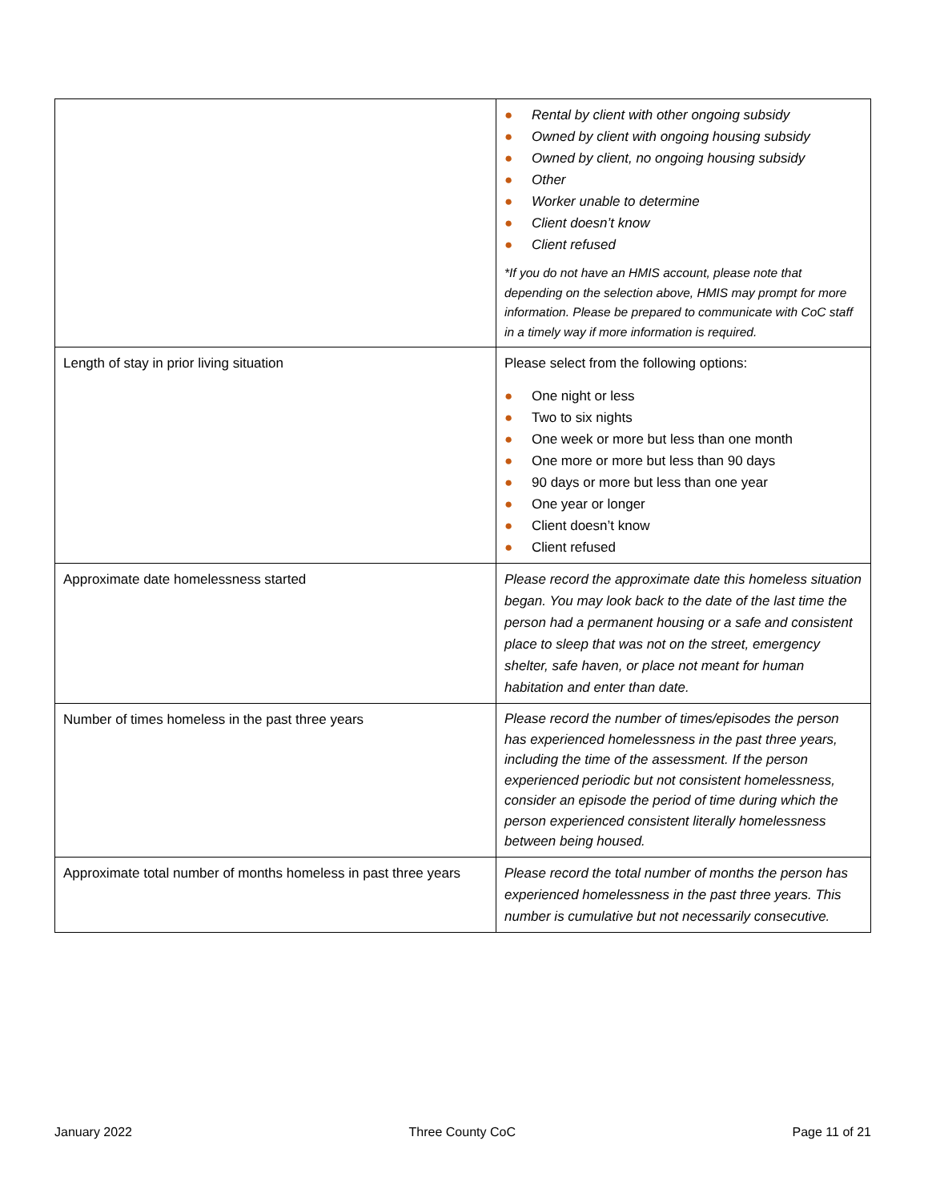| | ● Rental by client with other ongoing subsidy ● Owned by client with ongoing housing subsidy ● Owned by client, no ongoing housing subsidy ● Other ● Worker unable to determine ● Client doesn’t know ● Client refused *If you do not have an HMIS account, please note that depending on the selection above, HMIS may prompt for more information. Please be prepared to communicate with CoC staff in a timely way if more information is required. |
| Length of stay in prior living situation | Please select from the following options: ● One night or less ● Two to six nights ● One week or more but less than one month ● One more or more but less than 90 days ● 90 days or more but less than one year ● One year or longer ● Client doesn’t know ● Client refused |
| Approximate date homelessness started | Please record the approximate date this homeless situation began. You may look back to the date of the last time the person had a permanent housing or a safe and consistent place to sleep that was not on the street, emergency shelter, safe haven, or place not meant for human habitation and enter than date. |
| Number of times homeless in the past three years | Please record the number of times/episodes the person has experienced homelessness in the past three years, including the time of the assessment. If the person experienced periodic but not consistent homelessness, consider an episode the period of time during which the person experienced consistent literally homelessness between being housed. |
| Approximate total number of months homeless in past three years | Please record the total number of months the person has experienced homelessness in the past three years. This number is cumulative but not necessarily consecutive. |
January 2022 Three County CoC Page 11 of 21